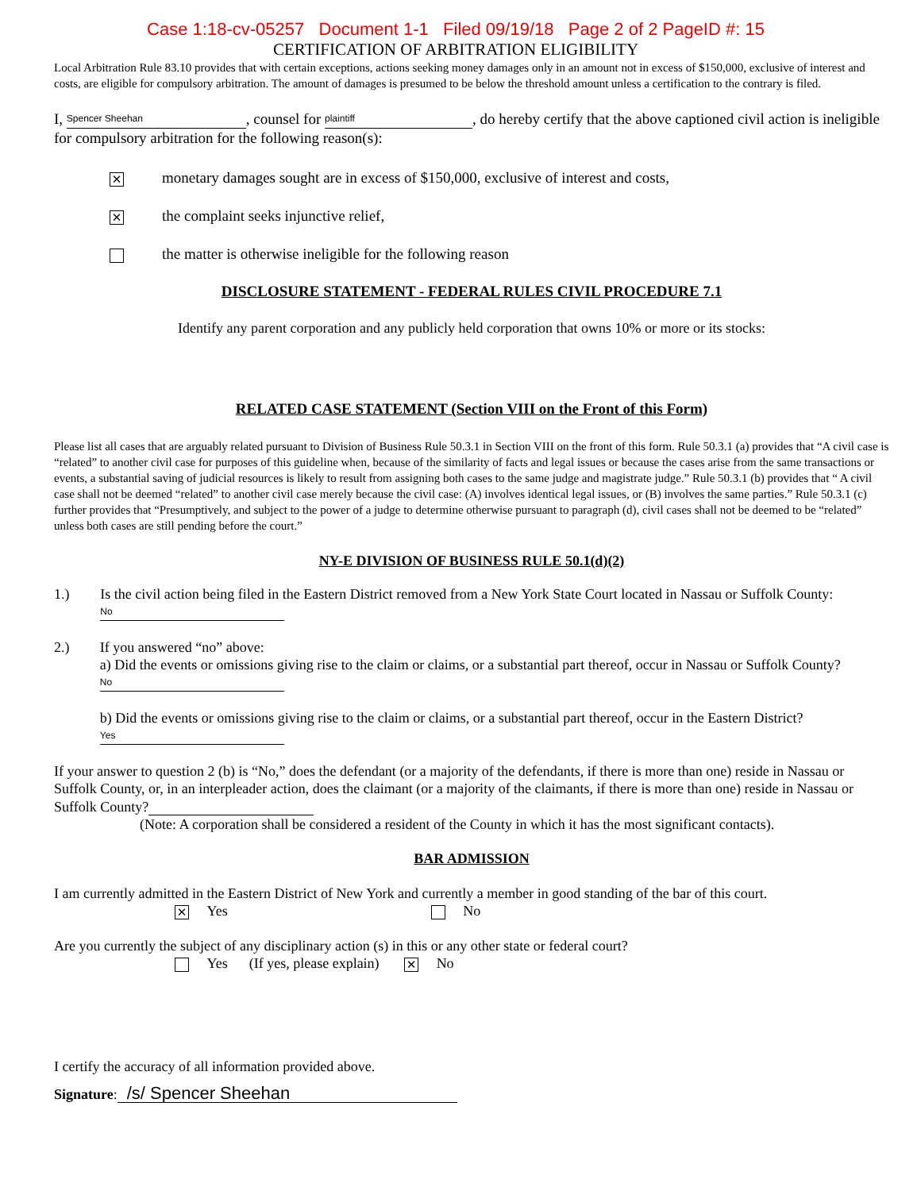Case 1:18-cv-05257 Document 1-1 Filed 09/19/18 Page 2 of 2 PageID #: 15
CERTIFICATION OF ARBITRATION ELIGIBILITY
Local Arbitration Rule 83.10 provides that with certain exceptions, actions seeking money damages only in an amount not in excess of $150,000, exclusive of interest and costs, are eligible for compulsory arbitration. The amount of damages is presumed to be below the threshold amount unless a certification to the contrary is filed.
I, Spencer Sheehan, counsel for plaintiff, do hereby certify that the above captioned civil action is ineligible for compulsory arbitration for the following reason(s):
✕ monetary damages sought are in excess of $150,000, exclusive of interest and costs,
✕ the complaint seeks injunctive relief,
the matter is otherwise ineligible for the following reason
DISCLOSURE STATEMENT - FEDERAL RULES CIVIL PROCEDURE 7.1
Identify any parent corporation and any publicly held corporation that owns 10% or more or its stocks:
RELATED CASE STATEMENT (Section VIII on the Front of this Form)
Please list all cases that are arguably related pursuant to Division of Business Rule 50.3.1 in Section VIII on the front of this form. Rule 50.3.1 (a) provides that “A civil case is “related” to another civil case for purposes of this guideline when, because of the similarity of facts and legal issues or because the cases arise from the same transactions or events, a substantial saving of judicial resources is likely to result from assigning both cases to the same judge and magistrate judge.” Rule 50.3.1 (b) provides that “ A civil case shall not be deemed “related” to another civil case merely because the civil case: (A) involves identical legal issues, or (B) involves the same parties.” Rule 50.3.1 (c) further provides that “Presumptively, and subject to the power of a judge to determine otherwise pursuant to paragraph (d), civil cases shall not be deemed to be “related” unless both cases are still pending before the court.”
NY-E DIVISION OF BUSINESS RULE 50.1(d)(2)
1.) Is the civil action being filed in the Eastern District removed from a New York State Court located in Nassau or Suffolk County: No
2.) If you answered “no” above:
a) Did the events or omissions giving rise to the claim or claims, or a substantial part thereof, occur in Nassau or Suffolk County? No
b) Did the events or omissions giving rise to the claim or claims, or a substantial part thereof, occur in the Eastern District? Yes
If your answer to question 2 (b) is “No,” does the defendant (or a majority of the defendants, if there is more than one) reside in Nassau or Suffolk County, or, in an interpleader action, does the claimant (or a majority of the claimants, if there is more than one) reside in Nassau or Suffolk County?
(Note: A corporation shall be considered a resident of the County in which it has the most significant contacts).
BAR ADMISSION
I am currently admitted in the Eastern District of New York and currently a member in good standing of the bar of this court.
✕ Yes No
Are you currently the subject of any disciplinary action (s) in this or any other state or federal court?
Yes (If yes, please explain) ✕ No
I certify the accuracy of all information provided above.
Signature: /s/ Spencer Sheehan